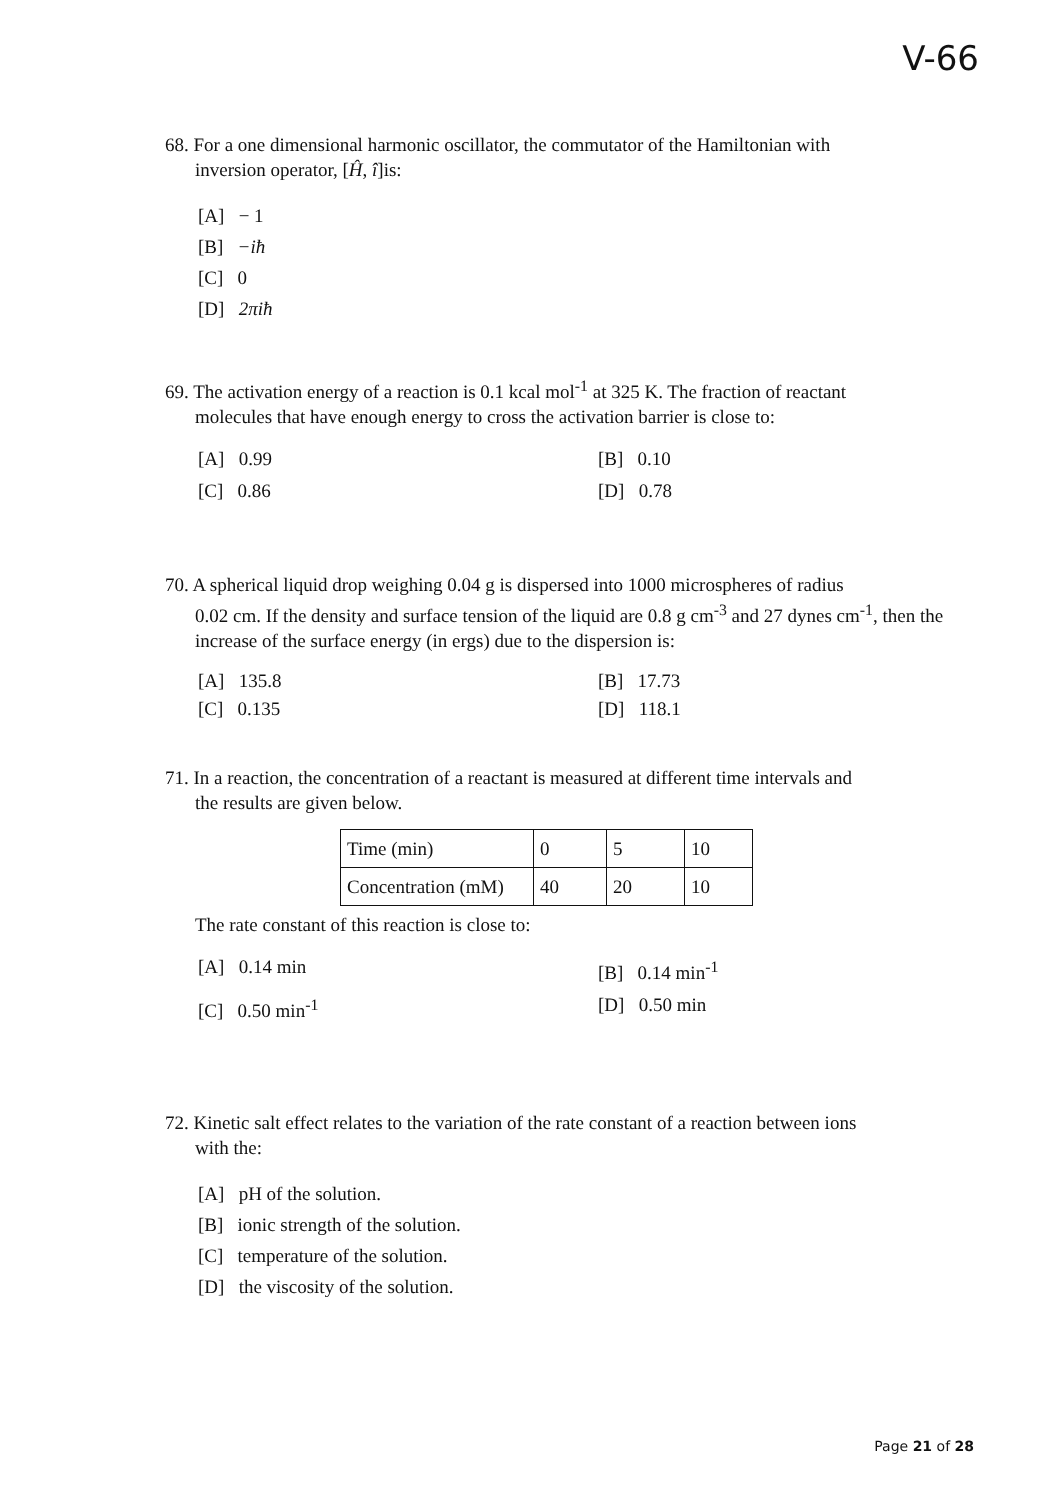V-66
68. For a one dimensional harmonic oscillator, the commutator of the Hamiltonian with
inversion operator, [Ĥ, î]is:
[A] − 1
[B] −iħ
[C] 0
[D] 2πiħ
69. The activation energy of a reaction is 0.1 kcal mol<sup>-1</sup> at 325 K. The fraction of reactant
molecules that have enough energy to cross the activation barrier is close to:
[A] 0.99 [B] 0.10 [C] 0.86 [D] 0.78
70. A spherical liquid drop weighing 0.04 g is dispersed into 1000 microspheres of radius
0.02 cm. If the density and surface tension of the liquid are 0.8 g cm<sup>-3</sup> and 27 dynes cm<sup>-1</sup>, then the increase of the surface energy (in ergs) due to the dispersion is:
[A] 135.8 [B] 17.73 [C] 0.135 [D] 118.1
71. In a reaction, the concentration of a reactant is measured at different time intervals and
the results are given below.
| Time (min) | 0 | 5 | 10 |
| Concentration (mM) | 40 | 20 | 10 |
The rate constant of this reaction is close to:
[A] 0.14 min [B] 0.14 min<sup>-1</sup> [C] 0.50 min<sup>-1</sup> [D] 0.50 min
72. Kinetic salt effect relates to the variation of the rate constant of a reaction between ions
with the:
[A] pH of the solution.
[B] ionic strength of the solution.
[C] temperature of the solution.
[D] the viscosity of the solution.
Page 21 of 28